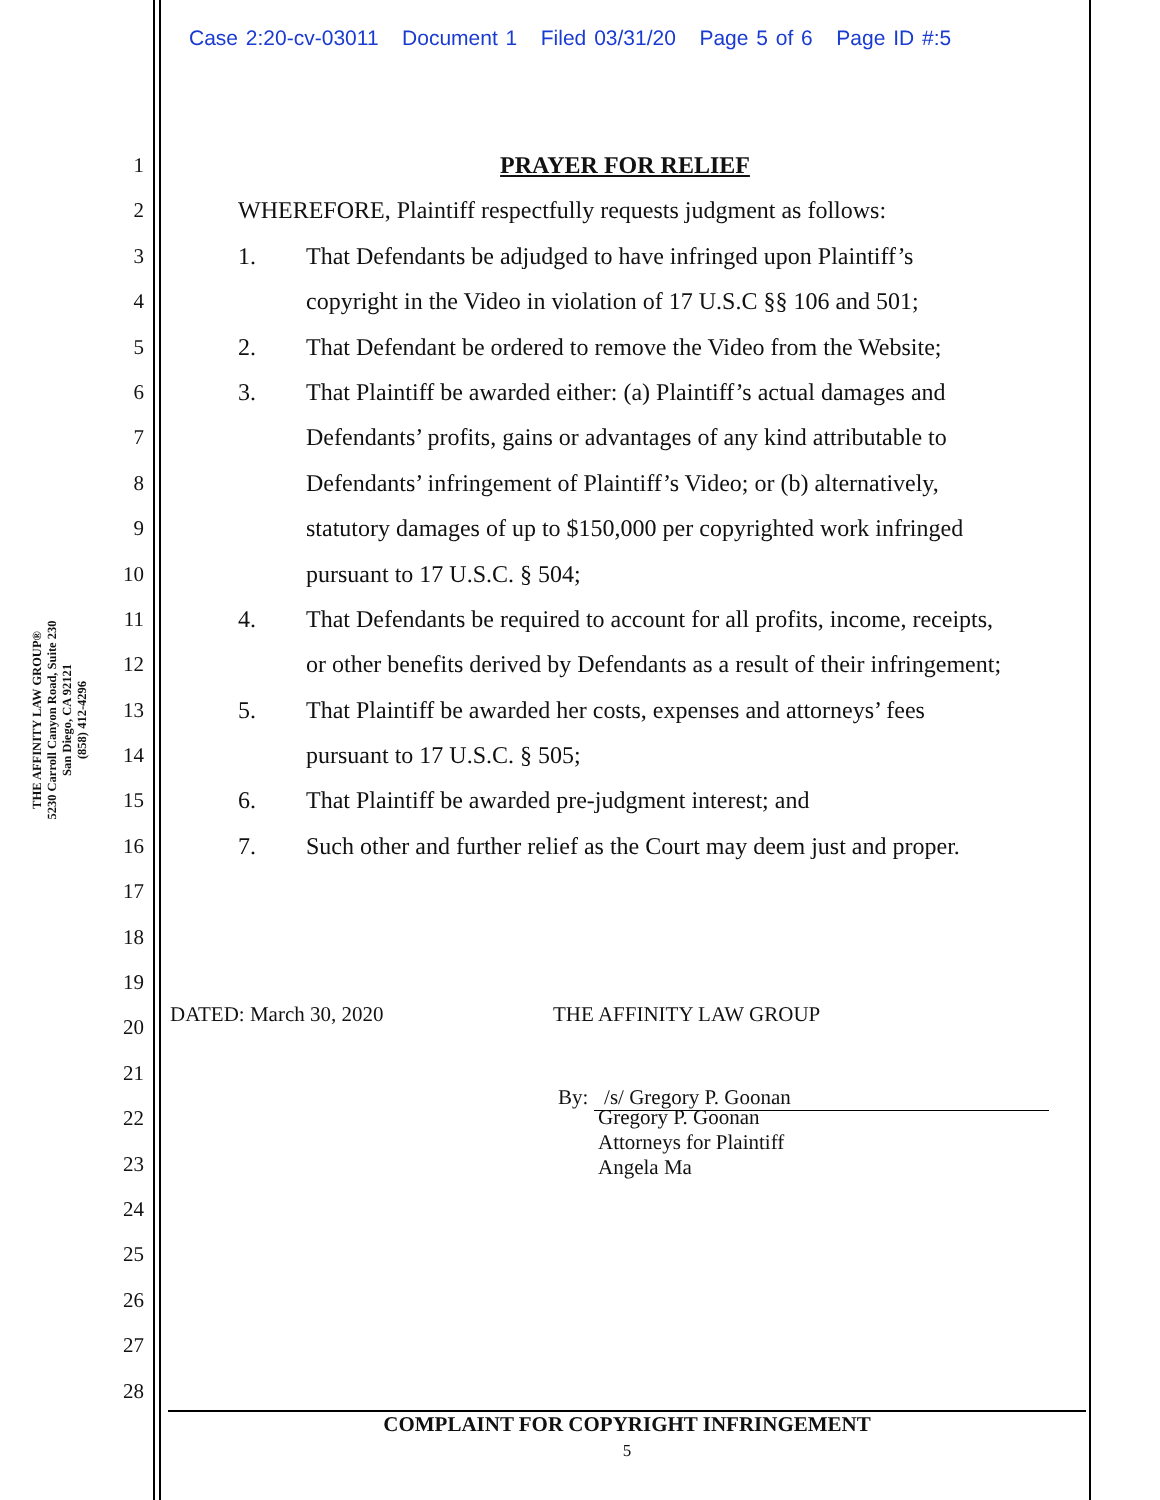Case 2:20-cv-03011 Document 1 Filed 03/31/20 Page 5 of 6 Page ID #:5
THE AFFINITY LAW GROUP®
5230 Carroll Canyon Road, Suite 230
San Diego, CA 92121
(858) 412-4296
1
2
3
4
5
6
7
8
9
10
11
12
13
14
15
16
17
18
19
20
21
22
23
24
25
26
27
28
PRAYER FOR RELIEF
WHEREFORE, Plaintiff respectfully requests judgment as follows:
1. That Defendants be adjudged to have infringed upon Plaintiff’s
copyright in the Video in violation of 17 U.S.C §§ 106 and 501;
2. That Defendant be ordered to remove the Video from the Website;
3. That Plaintiff be awarded either: (a) Plaintiff’s actual damages and
Defendants’ profits, gains or advantages of any kind attributable to
Defendants’ infringement of Plaintiff’s Video; or (b) alternatively,
statutory damages of up to $150,000 per copyrighted work infringed
pursuant to 17 U.S.C. § 504;
4. That Defendants be required to account for all profits, income, receipts,
or other benefits derived by Defendants as a result of their infringement;
5. That Plaintiff be awarded her costs, expenses and attorneys’ fees
pursuant to 17 U.S.C. § 505;
6. That Plaintiff be awarded pre-judgment interest; and
7. Such other and further relief as the Court may deem just and proper.
DATED: March 30, 2020 THE AFFINITY LAW GROUP
By: /s/ Gregory P. Goonan
Gregory P. Goonan
Attorneys for Plaintiff
Angela Ma
COMPLAINT FOR COPYRIGHT INFRINGEMENT
5